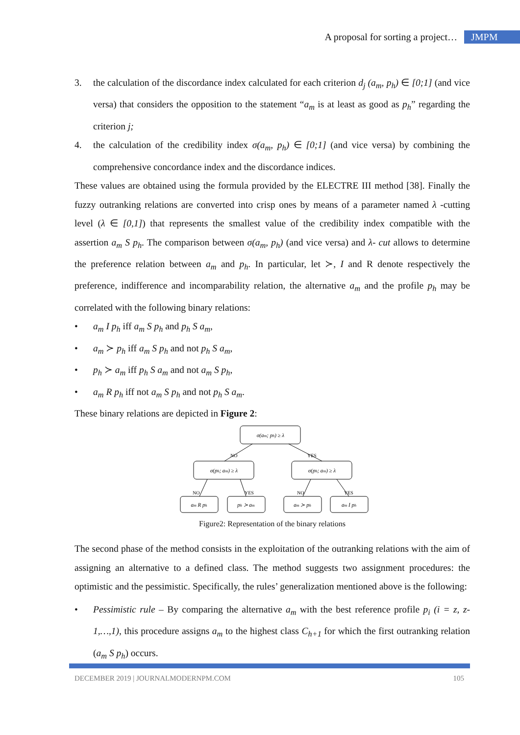A proposal for sorting a project… JMPM
3. the calculation of the discordance index calculated for each criterion d<sub>j</sub> (a<sub>m</sub>, p<sub>h</sub>) ∈ [0;1] (and vice versa) that considers the opposition to the statement “a<sub>m</sub> is at least as good as p<sub>h</sub>” regarding the criterion j;
4. the calculation of the credibility index σ(a<sub>m</sub>, p<sub>h</sub>) ∈ [0;1] (and vice versa) by combining the comprehensive concordance index and the discordance indices.
These values are obtained using the formula provided by the ELECTRE III method [38]. Finally the fuzzy outranking relations are converted into crisp ones by means of a parameter named λ -cutting level (λ ∈ [0,1]) that represents the smallest value of the credibility index compatible with the assertion a<sub>m</sub> S p<sub>h</sub>. The comparison between σ(a<sub>m</sub>, p<sub>h</sub>) (and vice versa) and λ- cut allows to determine the preference relation between a<sub>m</sub> and p<sub>h</sub>. In particular, let ≻, I and R denote respectively the preference, indifference and incomparability relation, the alternative a<sub>m</sub> and the profile p<sub>h</sub> may be correlated with the following binary relations:
• a<sub>m</sub> I p<sub>h</sub> iff a<sub>m</sub> S p<sub>h</sub> and p<sub>h</sub> S a<sub>m</sub>,
• a<sub>m</sub> ≻ p<sub>h</sub> iff a<sub>m</sub> S p<sub>h</sub> and not p<sub>h</sub> S a<sub>m</sub>,
• p<sub>h</sub> ≻ a<sub>m</sub> iff p<sub>h</sub> S a<sub>m</sub> and not a<sub>m</sub> S p<sub>h</sub>,
• a<sub>m</sub> R p<sub>h</sub> iff not a<sub>m</sub> S p<sub>h</sub> and not p<sub>h</sub> S a<sub>m</sub>.
These binary relations are depicted in Figure 2:
σ(am; ph) ≥ λ
σ(ph; am) ≥ λ
σ(ph; am) ≥ λ
NO
YES
NO
YES
NO
YES
am R ph
ph ≻ am
am ≻ ph
am I ph
Figure2: Representation of the binary relations
The second phase of the method consists in the exploitation of the outranking relations with the aim of assigning an alternative to a defined class. The method suggests two assignment procedures: the optimistic and the pessimistic. Specifically, the rules’ generalization mentioned above is the following:
• Pessimistic rule – By comparing the alternative a<sub>m</sub> with the best reference profile p<sub>i</sub> (i = z, z-1,…,1), this procedure assigns a<sub>m</sub> to the highest class C<sub>h+1</sub> for which the first outranking relation (a<sub>m</sub> S p<sub>h</sub>) occurs.
DECEMBER 2019 | JOURNALMODERNPM.COM 105